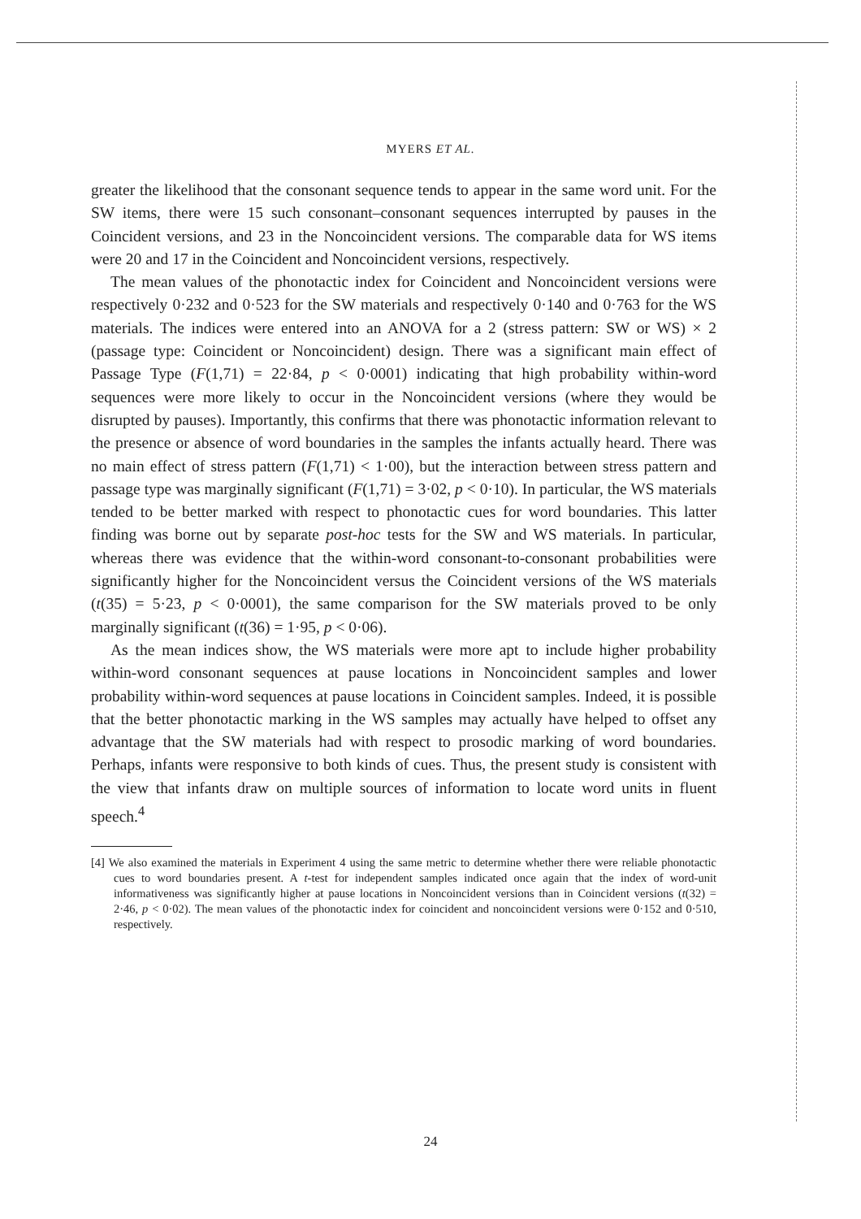MYERS ET AL.
greater the likelihood that the consonant sequence tends to appear in the same word unit. For the SW items, there were 15 such consonant–consonant sequences interrupted by pauses in the Coincident versions, and 23 in the Noncoincident versions. The comparable data for WS items were 20 and 17 in the Coincident and Noncoincident versions, respectively.
The mean values of the phonotactic index for Coincident and Noncoincident versions were respectively 0·232 and 0·523 for the SW materials and respectively 0·140 and 0·763 for the WS materials. The indices were entered into an ANOVA for a 2 (stress pattern: SW or WS) × 2 (passage type: Coincident or Noncoincident) design. There was a significant main effect of Passage Type (F(1,71) = 22·84, p < 0·0001) indicating that high probability within-word sequences were more likely to occur in the Noncoincident versions (where they would be disrupted by pauses). Importantly, this confirms that there was phonotactic information relevant to the presence or absence of word boundaries in the samples the infants actually heard. There was no main effect of stress pattern (F(1,71) < 1·00), but the interaction between stress pattern and passage type was marginally significant (F(1,71) = 3·02, p < 0·10). In particular, the WS materials tended to be better marked with respect to phonotactic cues for word boundaries. This latter finding was borne out by separate post-hoc tests for the SW and WS materials. In particular, whereas there was evidence that the within-word consonant-to-consonant probabilities were significantly higher for the Noncoincident versus the Coincident versions of the WS materials (t(35) = 5·23, p < 0·0001), the same comparison for the SW materials proved to be only marginally significant (t(36) = 1·95, p < 0·06).
As the mean indices show, the WS materials were more apt to include higher probability within-word consonant sequences at pause locations in Noncoincident samples and lower probability within-word sequences at pause locations in Coincident samples. Indeed, it is possible that the better phonotactic marking in the WS samples may actually have helped to offset any advantage that the SW materials had with respect to prosodic marking of word boundaries. Perhaps, infants were responsive to both kinds of cues. Thus, the present study is consistent with the view that infants draw on multiple sources of information to locate word units in fluent speech.<sup>4</sup>
[4] We also examined the materials in Experiment 4 using the same metric to determine whether there were reliable phonotactic cues to word boundaries present. A t-test for independent samples indicated once again that the index of word-unit informativeness was significantly higher at pause locations in Noncoincident versions than in Coincident versions (t(32) = 2·46, p < 0·02). The mean values of the phonotactic index for coincident and noncoincident versions were 0·152 and 0·510, respectively.
24